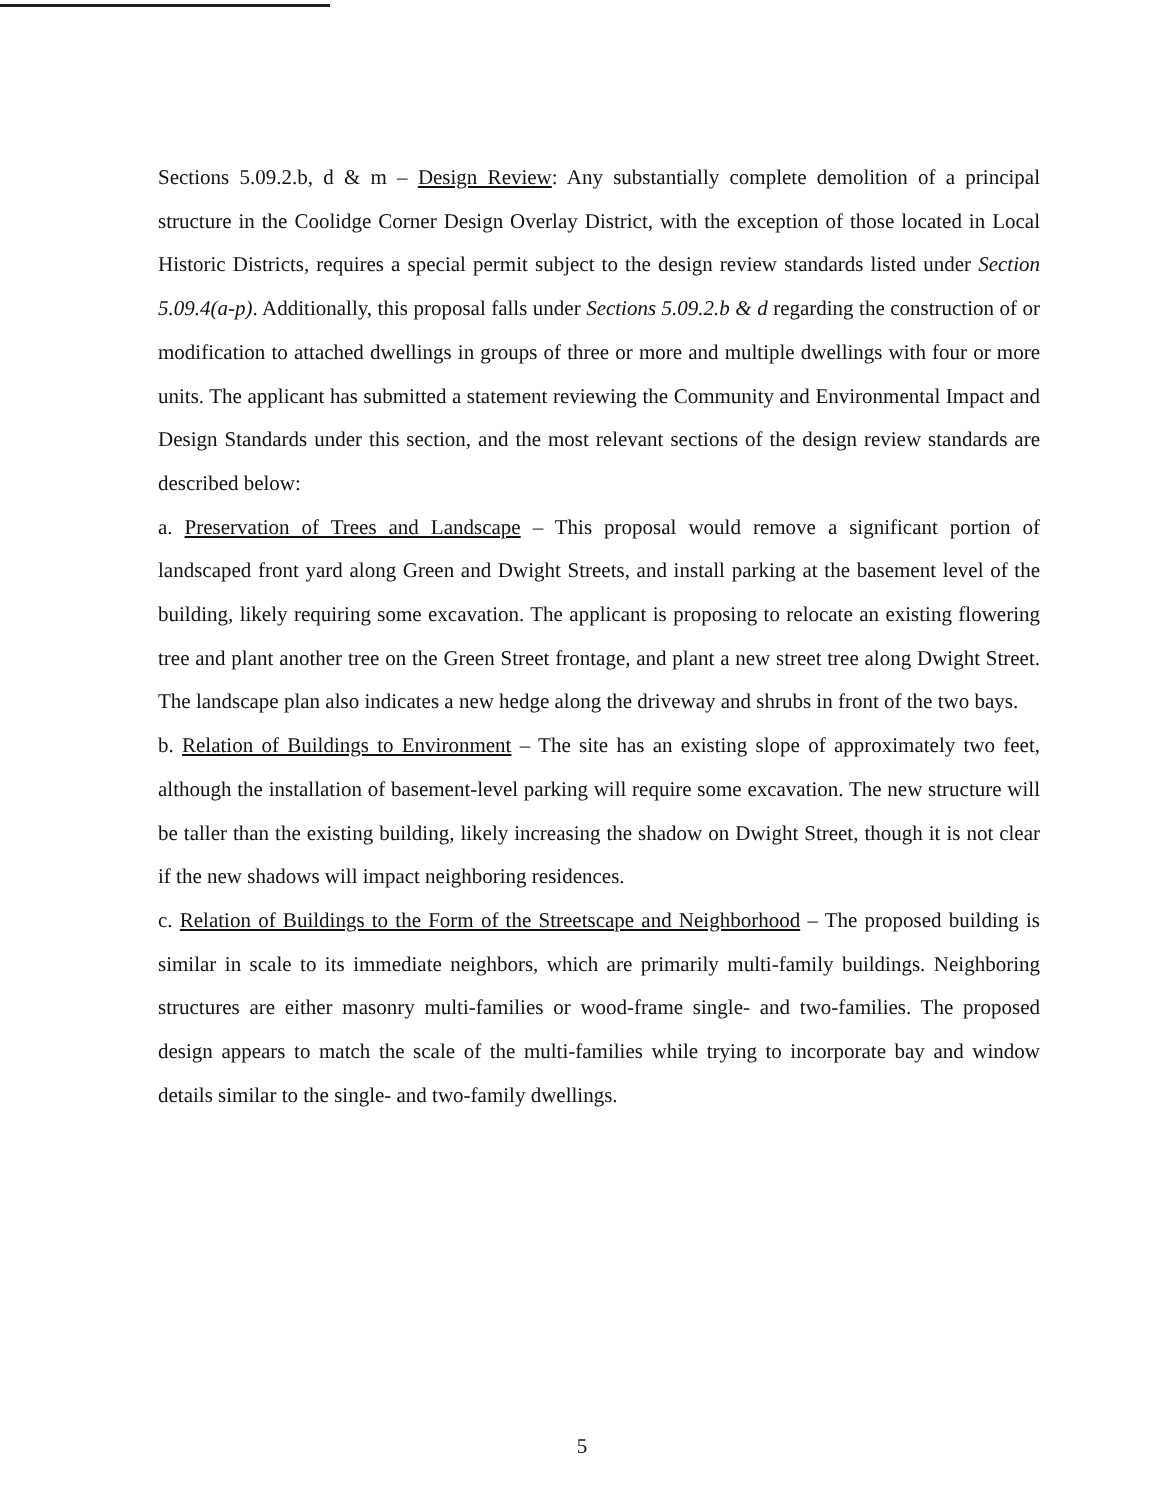Sections 5.09.2.b, d & m – Design Review: Any substantially complete demolition of a principal structure in the Coolidge Corner Design Overlay District, with the exception of those located in Local Historic Districts, requires a special permit subject to the design review standards listed under Section 5.09.4(a-p). Additionally, this proposal falls under Sections 5.09.2.b & d regarding the construction of or modification to attached dwellings in groups of three or more and multiple dwellings with four or more units. The applicant has submitted a statement reviewing the Community and Environmental Impact and Design Standards under this section, and the most relevant sections of the design review standards are described below:
a. Preservation of Trees and Landscape – This proposal would remove a significant portion of landscaped front yard along Green and Dwight Streets, and install parking at the basement level of the building, likely requiring some excavation. The applicant is proposing to relocate an existing flowering tree and plant another tree on the Green Street frontage, and plant a new street tree along Dwight Street. The landscape plan also indicates a new hedge along the driveway and shrubs in front of the two bays.
b. Relation of Buildings to Environment – The site has an existing slope of approximately two feet, although the installation of basement-level parking will require some excavation. The new structure will be taller than the existing building, likely increasing the shadow on Dwight Street, though it is not clear if the new shadows will impact neighboring residences.
c. Relation of Buildings to the Form of the Streetscape and Neighborhood – The proposed building is similar in scale to its immediate neighbors, which are primarily multi-family buildings. Neighboring structures are either masonry multi-families or wood-frame single- and two-families. The proposed design appears to match the scale of the multi-families while trying to incorporate bay and window details similar to the single- and two-family dwellings.
5